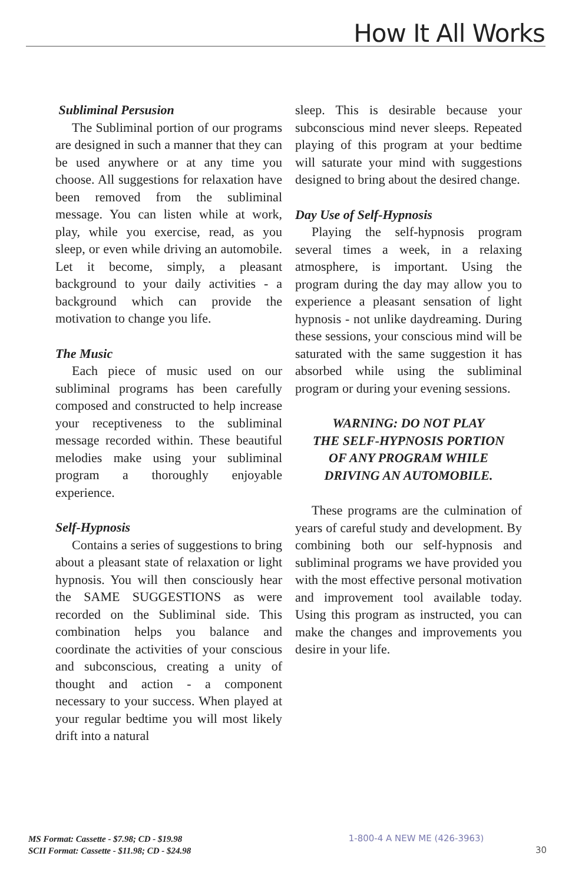How It All Works
Subliminal Persusion
The Subliminal portion of our programs are designed in such a manner that they can be used anywhere or at any time you choose. All suggestions for relaxation have been removed from the subliminal message. You can listen while at work, play, while you exercise, read, as you sleep, or even while driving an automobile. Let it become, simply, a pleasant background to your daily activities - a background which can provide the motivation to change you life.
The Music
Each piece of music used on our subliminal programs has been carefully composed and constructed to help increase your receptiveness to the subliminal message recorded within. These beautiful melodies make using your subliminal program a thoroughly enjoyable experience.
Self-Hypnosis
Contains a series of suggestions to bring about a pleasant state of relaxation or light hypnosis. You will then consciously hear the SAME SUGGESTIONS as were recorded on the Subliminal side. This combination helps you balance and coordinate the activities of your conscious and subconscious, creating a unity of thought and action - a component necessary to your success. When played at your regular bedtime you will most likely drift into a natural
sleep. This is desirable because your subconscious mind never sleeps. Repeated playing of this program at your bedtime will saturate your mind with suggestions designed to bring about the desired change.
Day Use of Self-Hypnosis
Playing the self-hypnosis program several times a week, in a relaxing atmosphere, is important. Using the program during the day may allow you to experience a pleasant sensation of light hypnosis - not unlike daydreaming. During these sessions, your conscious mind will be saturated with the same suggestion it has absorbed while using the subliminal program or during your evening sessions.
WARNING: DO NOT PLAY
THE SELF-HYPNOSIS PORTION
OF ANY PROGRAM WHILE
DRIVING AN AUTOMOBILE.
These programs are the culmination of years of careful study and development. By combining both our self-hypnosis and subliminal programs we have provided you with the most effective personal motivation and improvement tool available today. Using this program as instructed, you can make the changes and improvements you desire in your life.
MS Format: Cassette - $7.98; CD - $19.98
SCII Format: Cassette - $11.98; CD - $24.98
1-800-4 A NEW ME (426-3963)
30